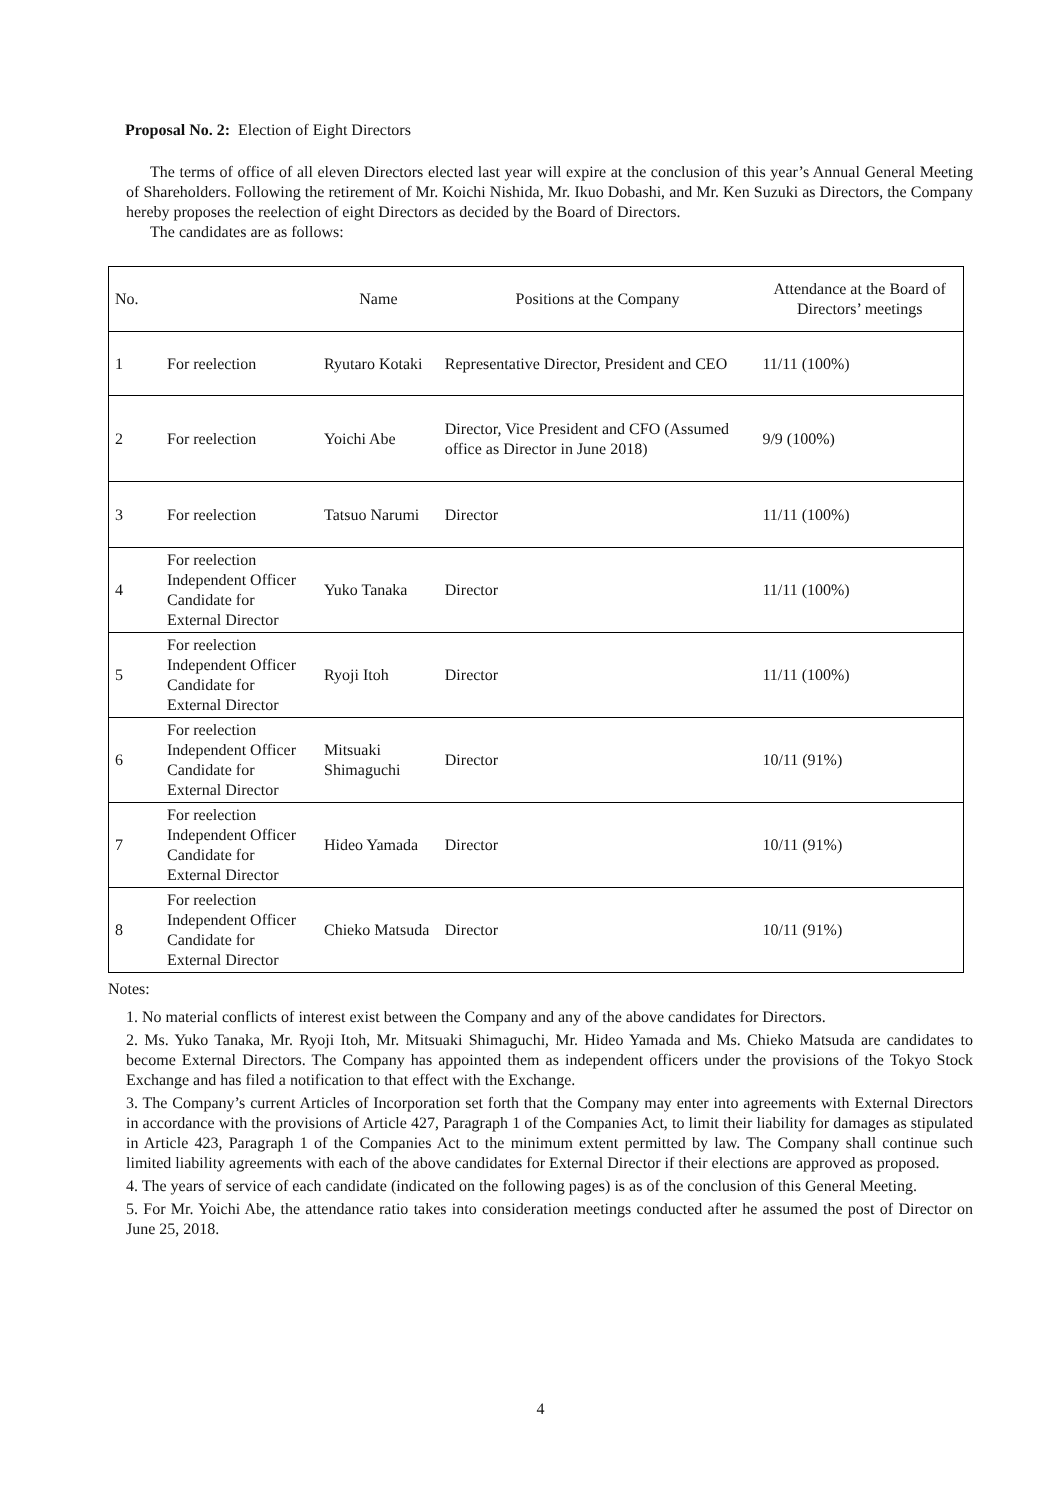Proposal No. 2: Election of Eight Directors
The terms of office of all eleven Directors elected last year will expire at the conclusion of this year’s Annual General Meeting of Shareholders. Following the retirement of Mr. Koichi Nishida, Mr. Ikuo Dobashi, and Mr. Ken Suzuki as Directors, the Company hereby proposes the reelection of eight Directors as decided by the Board of Directors.
The candidates are as follows:
| No. | | Name | Positions at the Company | Attendance at the Board of Directors’ meetings |
| --- | --- | --- | --- | --- |
| 1 | For reelection | Ryutaro Kotaki | Representative Director, President and CEO | 11/11 (100%) |
| 2 | For reelection | Yoichi Abe | Director, Vice President and CFO (Assumed office as Director in June 2018) | 9/9 (100%) |
| 3 | For reelection | Tatsuo Narumi | Director | 11/11 (100%) |
| 4 | For reelection Independent Officer Candidate for External Director | Yuko Tanaka | Director | 11/11 (100%) |
| 5 | For reelection Independent Officer Candidate for External Director | Ryoji Itoh | Director | 11/11 (100%) |
| 6 | For reelection Independent Officer Candidate for External Director | Mitsuaki Shimaguchi | Director | 10/11 (91%) |
| 7 | For reelection Independent Officer Candidate for External Director | Hideo Yamada | Director | 10/11 (91%) |
| 8 | For reelection Independent Officer Candidate for External Director | Chieko Matsuda | Director | 10/11 (91%) |
Notes:
1. No material conflicts of interest exist between the Company and any of the above candidates for Directors.
2. Ms. Yuko Tanaka, Mr. Ryoji Itoh, Mr. Mitsuaki Shimaguchi, Mr. Hideo Yamada and Ms. Chieko Matsuda are candidates to become External Directors. The Company has appointed them as independent officers under the provisions of the Tokyo Stock Exchange and has filed a notification to that effect with the Exchange.
3. The Company’s current Articles of Incorporation set forth that the Company may enter into agreements with External Directors in accordance with the provisions of Article 427, Paragraph 1 of the Companies Act, to limit their liability for damages as stipulated in Article 423, Paragraph 1 of the Companies Act to the minimum extent permitted by law. The Company shall continue such limited liability agreements with each of the above candidates for External Director if their elections are approved as proposed.
4. The years of service of each candidate (indicated on the following pages) is as of the conclusion of this General Meeting.
5. For Mr. Yoichi Abe, the attendance ratio takes into consideration meetings conducted after he assumed the post of Director on June 25, 2018.
4